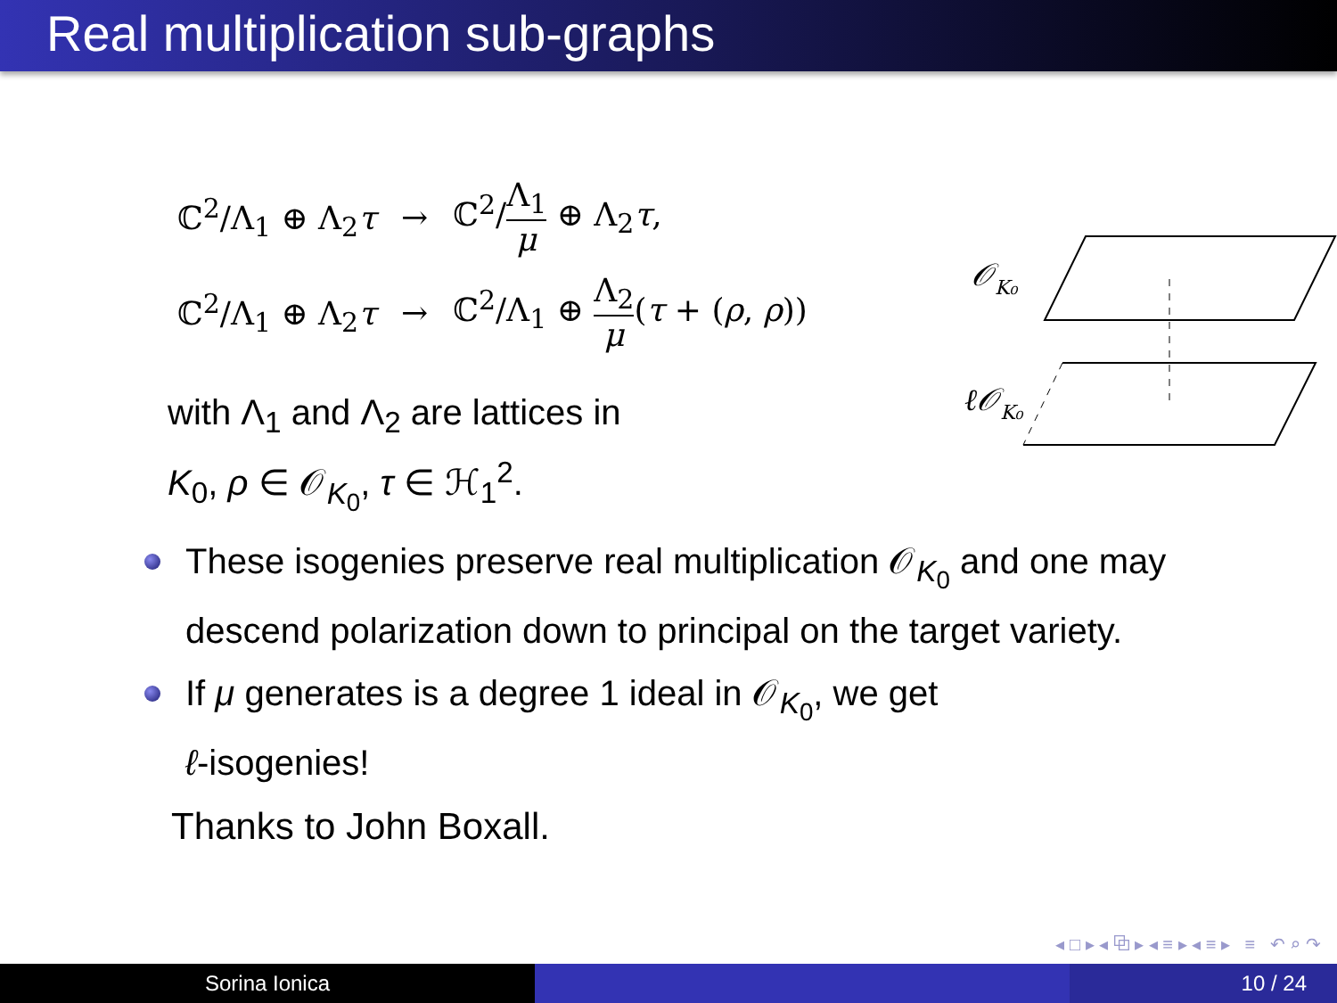Real multiplication sub-graphs
| ℂ<sup>2</sup>/Λ<sub>1</sub> ⊕ Λ<sub>2</sub> τ | → | ℂ<sup>2</sup>/ Λ<sub>1</sub> μ ⊕ Λ<sub>2</sub> τ , |
| ℂ<sup>2</sup>/Λ<sub>1</sub> ⊕ Λ<sub>2</sub> τ | → | ℂ<sup>2</sup>/Λ<sub>1</sub> ⊕ Λ<sub>2</sub> μ ( τ + ( ρ , ρ )) |
𝒪K₀
ℓ𝒪K₀
with Λ<sub>1</sub> and Λ<sub>2</sub> are lattices in
K<sub>0</sub>, ρ ∈ 𝒪<sub>K<sub>0</sub></sub>, τ ∈ ℋ<sub>1</sub><sup>2</sup>.
These isogenies preserve real multiplication 𝒪<sub>K<sub>0</sub></sub> and one may descend polarization down to principal on the target variety.
If μ generates is a degree 1 ideal in 𝒪<sub>K<sub>0</sub></sub>, we get
ℓ-isogenies!
Thanks to John Boxall.
◂ □ ▸ ◂ ⧉ ▸ ◂ ≡ ▸ ◂ ≡ ▸ ≡ ↶ ⌕ ↷
Sorina Ionica 10 / 24